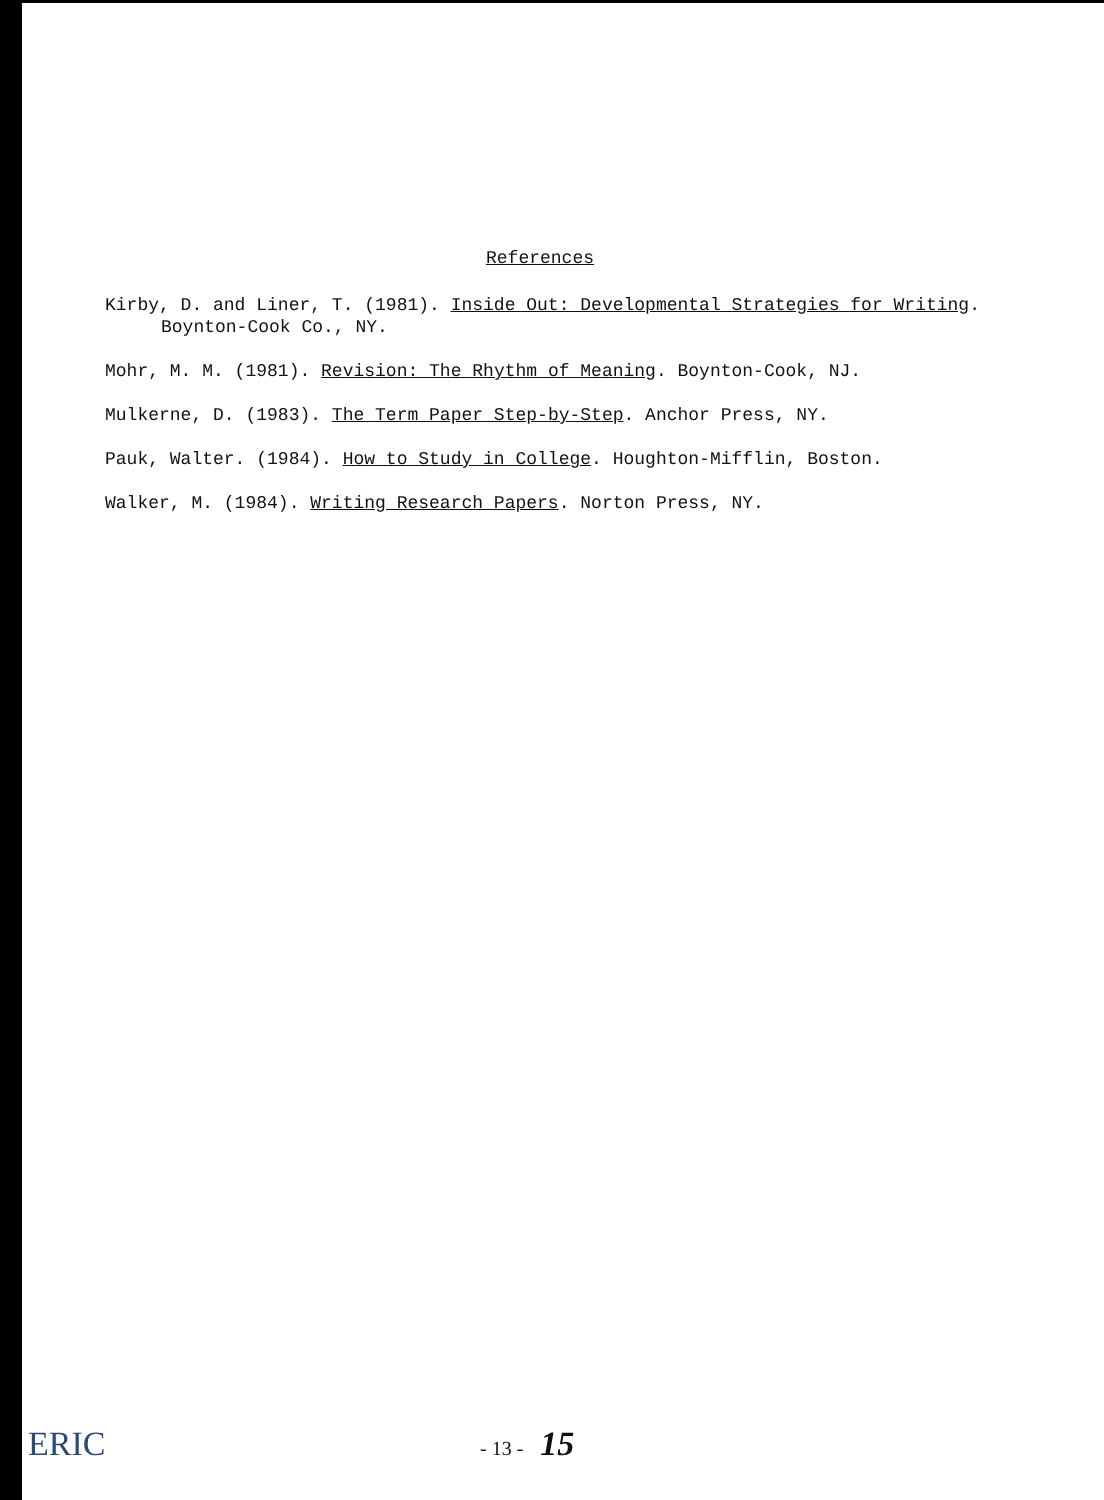References
Kirby, D. and Liner, T. (1981). Inside Out: Developmental Strategies for Writing. Boynton-Cook Co., NY.
Mohr, M. M. (1981). Revision: The Rhythm of Meaning. Boynton-Cook, NJ.
Mulkerne, D. (1983). The Term Paper Step-by-Step. Anchor Press, NY.
Pauk, Walter. (1984). How to Study in College. Houghton-Mifflin, Boston.
Walker, M. (1984). Writing Research Papers. Norton Press, NY.
ERIC - 13 - 15